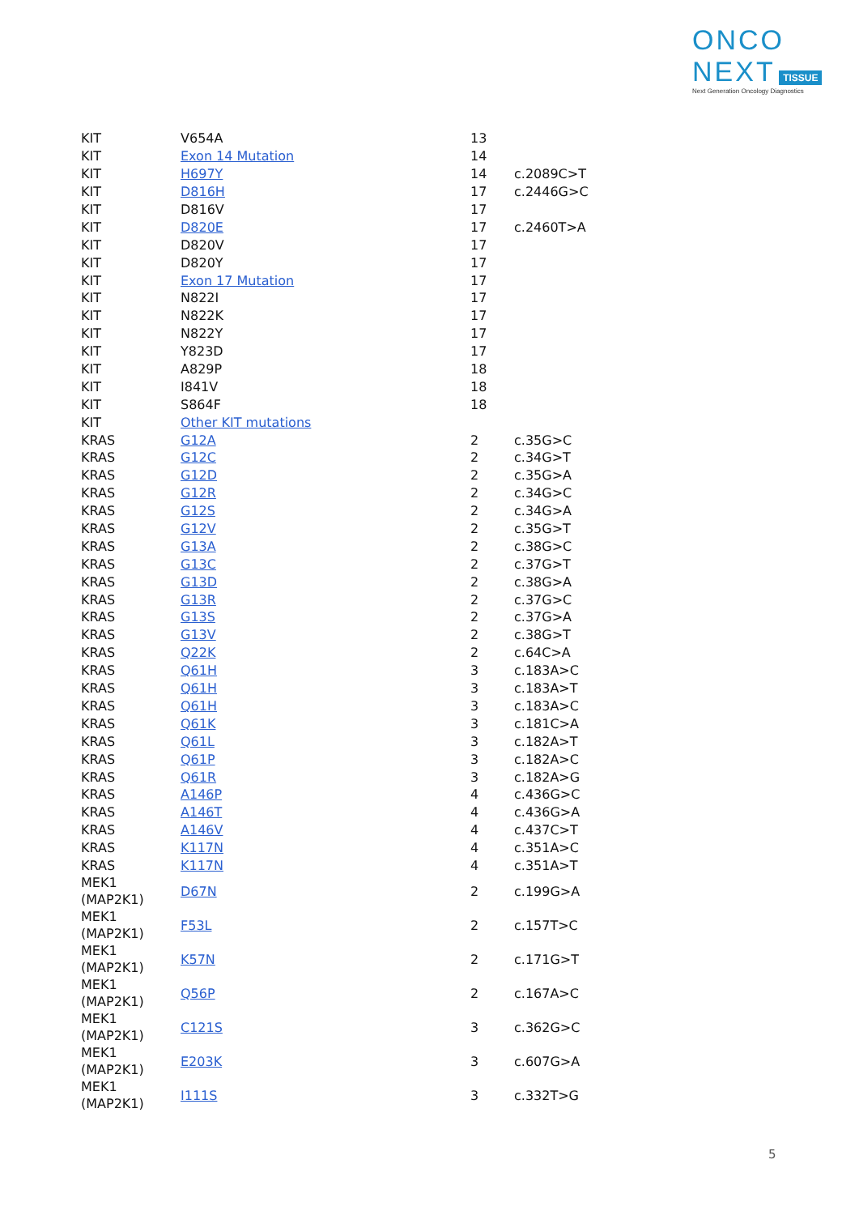ONCO
NEXT TISSUE
Next Generation Oncology Diagnostics
| KIT | V654A | 13 | |
| KIT | Exon 14 Mutation | 14 | |
| KIT | H697Y | 14 | c.2089C>T |
| KIT | D816H | 17 | c.2446G>C |
| KIT | D816V | 17 | |
| KIT | D820E | 17 | c.2460T>A |
| KIT | D820V | 17 | |
| KIT | D820Y | 17 | |
| KIT | Exon 17 Mutation | 17 | |
| KIT | N822I | 17 | |
| KIT | N822K | 17 | |
| KIT | N822Y | 17 | |
| KIT | Y823D | 17 | |
| KIT | A829P | 18 | |
| KIT | I841V | 18 | |
| KIT | S864F | 18 | |
| KIT | Other KIT mutations | | |
| KRAS | G12A | 2 | c.35G>C |
| KRAS | G12C | 2 | c.34G>T |
| KRAS | G12D | 2 | c.35G>A |
| KRAS | G12R | 2 | c.34G>C |
| KRAS | G12S | 2 | c.34G>A |
| KRAS | G12V | 2 | c.35G>T |
| KRAS | G13A | 2 | c.38G>C |
| KRAS | G13C | 2 | c.37G>T |
| KRAS | G13D | 2 | c.38G>A |
| KRAS | G13R | 2 | c.37G>C |
| KRAS | G13S | 2 | c.37G>A |
| KRAS | G13V | 2 | c.38G>T |
| KRAS | Q22K | 2 | c.64C>A |
| KRAS | Q61H | 3 | c.183A>C |
| KRAS | Q61H | 3 | c.183A>T |
| KRAS | Q61H | 3 | c.183A>C |
| KRAS | Q61K | 3 | c.181C>A |
| KRAS | Q61L | 3 | c.182A>T |
| KRAS | Q61P | 3 | c.182A>C |
| KRAS | Q61R | 3 | c.182A>G |
| KRAS | A146P | 4 | c.436G>C |
| KRAS | A146T | 4 | c.436G>A |
| KRAS | A146V | 4 | c.437C>T |
| KRAS | K117N | 4 | c.351A>C |
| KRAS | K117N | 4 | c.351A>T |
| MEK1 (MAP2K1) | D67N | 2 | c.199G>A |
| MEK1 (MAP2K1) | F53L | 2 | c.157T>C |
| MEK1 (MAP2K1) | K57N | 2 | c.171G>T |
| MEK1 (MAP2K1) | Q56P | 2 | c.167A>C |
| MEK1 (MAP2K1) | C121S | 3 | c.362G>C |
| MEK1 (MAP2K1) | E203K | 3 | c.607G>A |
| MEK1 (MAP2K1) | I111S | 3 | c.332T>G |
5